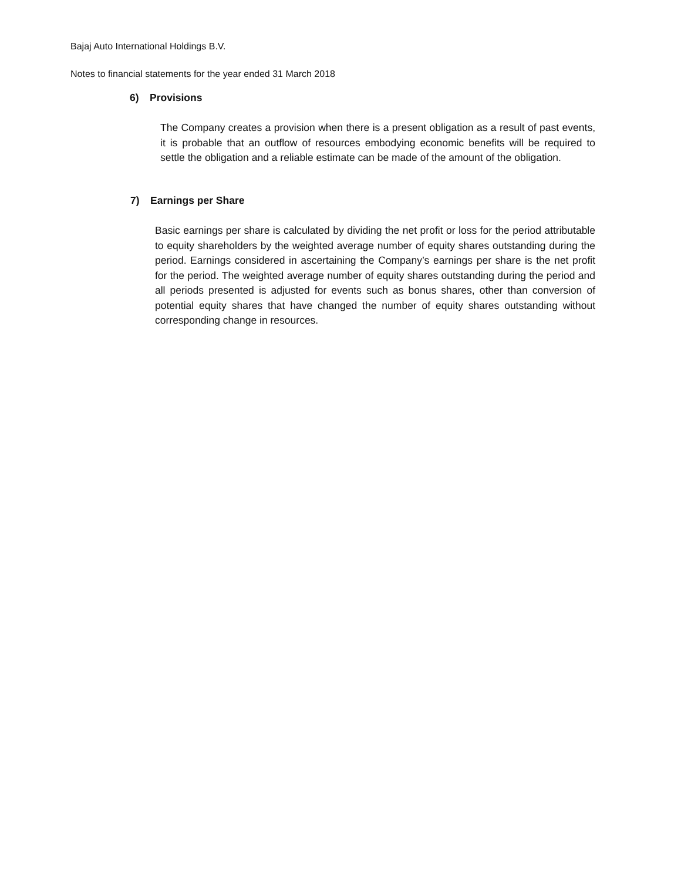Bajaj Auto International Holdings B.V.
Notes to financial statements for the year ended 31 March 2018
6) Provisions
The Company creates a provision when there is a present obligation as a result of past events, it is probable that an outflow of resources embodying economic benefits will be required to settle the obligation and a reliable estimate can be made of the amount of the obligation.
7) Earnings per Share
Basic earnings per share is calculated by dividing the net profit or loss for the period attributable to equity shareholders by the weighted average number of equity shares outstanding during the period. Earnings considered in ascertaining the Company’s earnings per share is the net profit for the period. The weighted average number of equity shares outstanding during the period and all periods presented is adjusted for events such as bonus shares, other than conversion of potential equity shares that have changed the number of equity shares outstanding without corresponding change in resources.